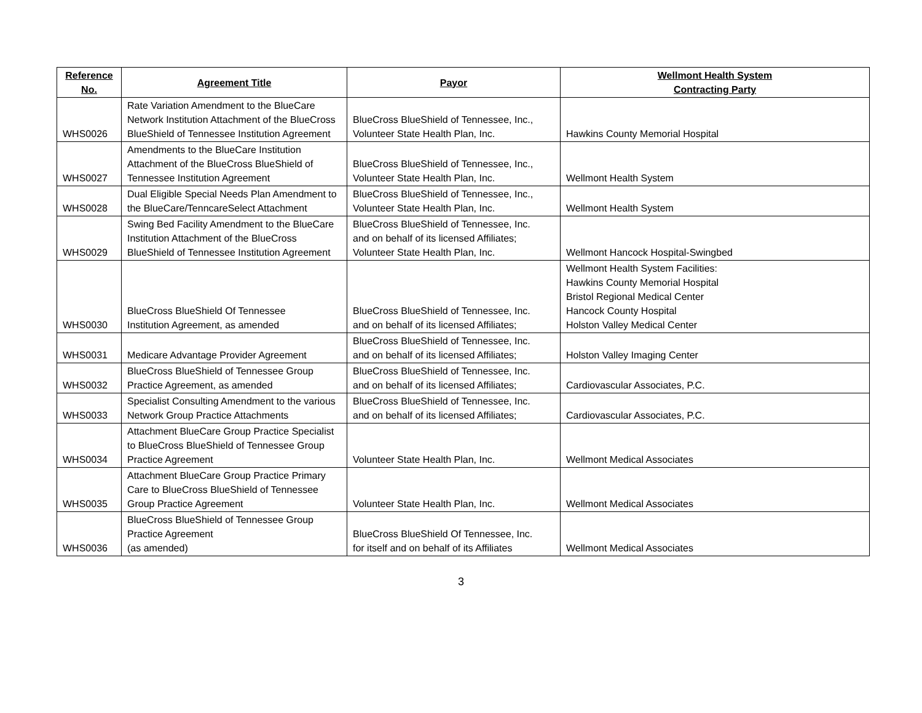| Reference No. | Agreement Title | Payor | Wellmont Health System Contracting Party |
| --- | --- | --- | --- |
| WHS0026 | Rate Variation Amendment to the BlueCare Network Institution Attachment of the BlueCross BlueShield of Tennessee Institution Agreement | BlueCross BlueShield of Tennessee, Inc., Volunteer State Health Plan, Inc. | Hawkins County Memorial Hospital |
| WHS0027 | Amendments to the BlueCare Institution Attachment of the BlueCross BlueShield of Tennessee Institution Agreement | BlueCross BlueShield of Tennessee, Inc., Volunteer State Health Plan, Inc. | Wellmont Health System |
| WHS0028 | Dual Eligible Special Needs Plan Amendment to the BlueCare/TenncareSelect Attachment | BlueCross BlueShield of Tennessee, Inc., Volunteer State Health Plan, Inc. | Wellmont Health System |
| WHS0029 | Swing Bed Facility Amendment to the BlueCare Institution Attachment of the BlueCross BlueShield of Tennessee Institution Agreement | BlueCross BlueShield of Tennessee, Inc. and on behalf of its licensed Affiliates; Volunteer State Health Plan, Inc. | Wellmont Hancock Hospital-Swingbed |
| WHS0030 | BlueCross BlueShield Of Tennessee Institution Agreement, as amended | BlueCross BlueShield of Tennessee, Inc. and on behalf of its licensed Affiliates; | Wellmont Health System Facilities: Hawkins County Memorial Hospital Bristol Regional Medical Center Hancock County Hospital Holston Valley Medical Center |
| WHS0031 | Medicare Advantage Provider Agreement | BlueCross BlueShield of Tennessee, Inc. and on behalf of its licensed Affiliates; | Holston Valley Imaging Center |
| WHS0032 | BlueCross BlueShield of Tennessee Group Practice Agreement, as amended | BlueCross BlueShield of Tennessee, Inc. and on behalf of its licensed Affiliates; | Cardiovascular Associates, P.C. |
| WHS0033 | Specialist Consulting Amendment to the various Network Group Practice Attachments | BlueCross BlueShield of Tennessee, Inc. and on behalf of its licensed Affiliates; | Cardiovascular Associates, P.C. |
| WHS0034 | Attachment BlueCare Group Practice Specialist to BlueCross BlueShield of Tennessee Group Practice Agreement | Volunteer State Health Plan, Inc. | Wellmont Medical Associates |
| WHS0035 | Attachment BlueCare Group Practice Primary Care to BlueCross BlueShield of Tennessee Group Practice Agreement | Volunteer State Health Plan, Inc. | Wellmont Medical Associates |
| WHS0036 | BlueCross BlueShield of Tennessee Group Practice Agreement (as amended) | BlueCross BlueShield Of Tennessee, Inc. for itself and on behalf of its Affiliates | Wellmont Medical Associates |
3